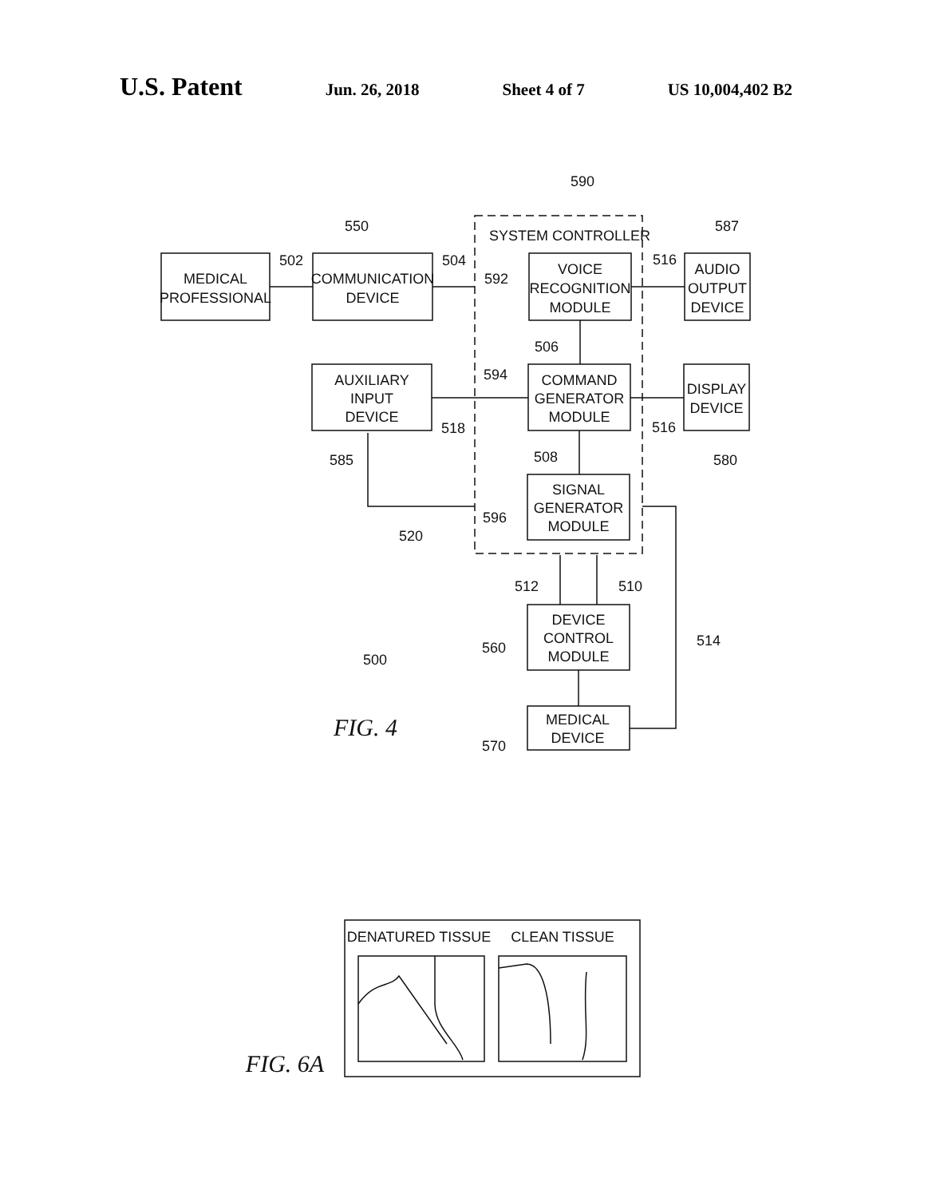U.S. Patent Jun. 26, 2018 Sheet 4 of 7 US 10,004,402 B2
590
SYSTEM CONTROLLER
MEDICAL
PROFESSIONAL
502
550
COMMUNICATION
DEVICE
504
592
VOICE
RECOGNITION
MODULE
516
587
AUDIO
OUTPUT
DEVICE
506
AUXILIARY
INPUT
DEVICE
594
COMMAND
GENERATOR
MODULE
DISPLAY
DEVICE
518
516
585
580
508
SIGNAL
GENERATOR
MODULE
596
520
512
510
DEVICE
CONTROL
MODULE
560
514
500
MEDICAL
DEVICE
570
FIG. 4
DENATURED TISSUE
CLEAN TISSUE
FIG. 6A